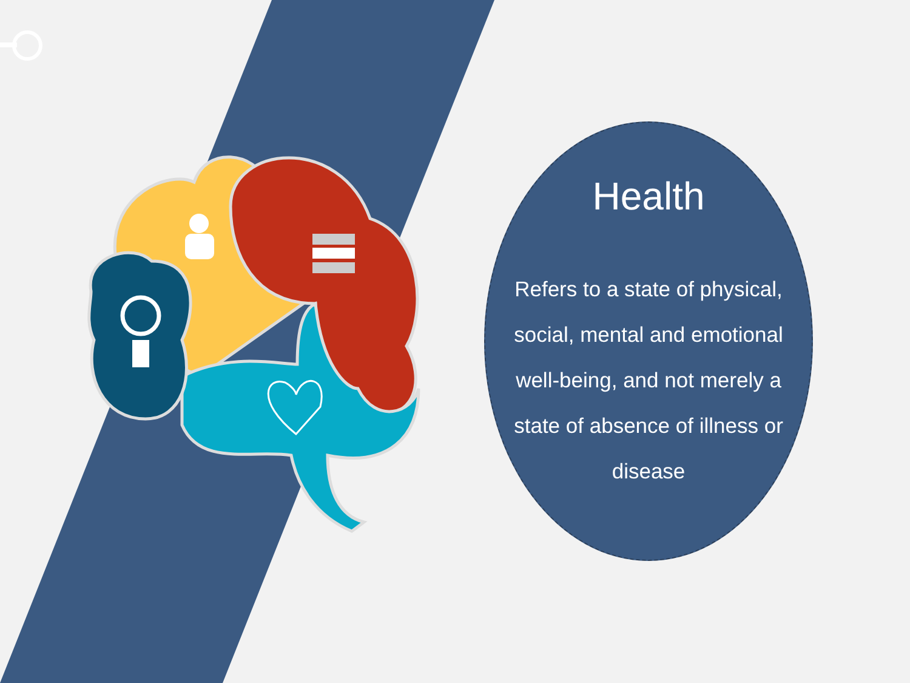Health
Refers to a state of physical, social, mental and emotional well-being, and not merely a state of absence of illness or disease